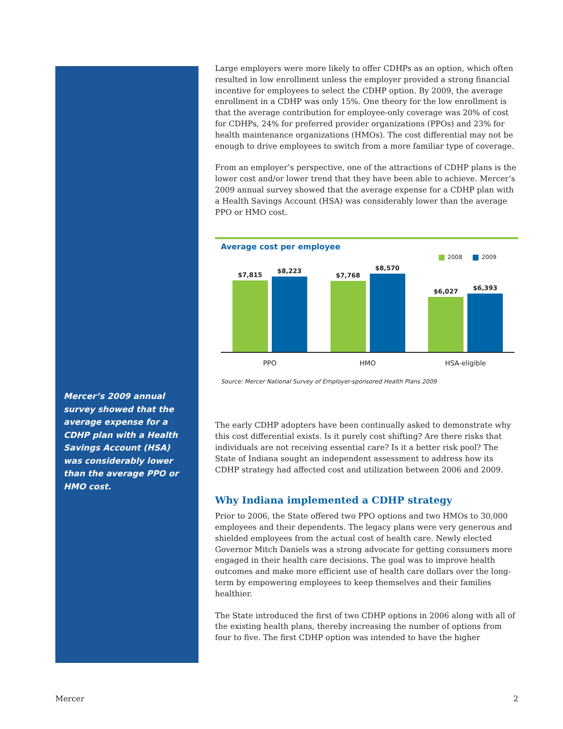Mercer’s 2009 annual survey showed that the average expense for a CDHP plan with a Health Savings Account (HSA) was considerably lower than the average PPO or HMO cost.
Large employers were more likely to offer CDHPs as an option, which often resulted in low enrollment unless the employer provided a strong financial incentive for employees to select the CDHP option. By 2009, the average enrollment in a CDHP was only 15%. One theory for the low enrollment is that the average contribution for employee-only coverage was 20% of cost for CDHPs, 24% for preferred provider organizations (PPOs) and 23% for health maintenance organizations (HMOs). The cost differential may not be enough to drive employees to switch from a more familiar type of coverage.
From an employer’s perspective, one of the attractions of CDHP plans is the lower cost and/or lower trend that they have been able to achieve. Mercer’s 2009 annual survey showed that the average expense for a CDHP plan with a Health Savings Account (HSA) was considerably lower than the average PPO or HMO cost.
Average cost per employee
2008 2009
$7,815
$8,223
$7,768
$8,570
$6,027
$6,393
PPO HMO HSA-eligible
Source: Mercer National Survey of Employer-sponsored Health Plans 2009
The early CDHP adopters have been continually asked to demonstrate why this cost differential exists. Is it purely cost shifting? Are there risks that individuals are not receiving essential care? Is it a better risk pool? The State of Indiana sought an independent assessment to address how its CDHP strategy had affected cost and utilization between 2006 and 2009.
Why Indiana implemented a CDHP strategy
Prior to 2006, the State offered two PPO options and two HMOs to 30,000 employees and their dependents. The legacy plans were very generous and shielded employees from the actual cost of health care. Newly elected Governor Mitch Daniels was a strong advocate for getting consumers more engaged in their health care decisions. The goal was to improve health outcomes and make more efficient use of health care dollars over the long-term by empowering employees to keep themselves and their families healthier.
The State introduced the first of two CDHP options in 2006 along with all of the existing health plans, thereby increasing the number of options from four to five. The first CDHP option was intended to have the higher
Mercer 2